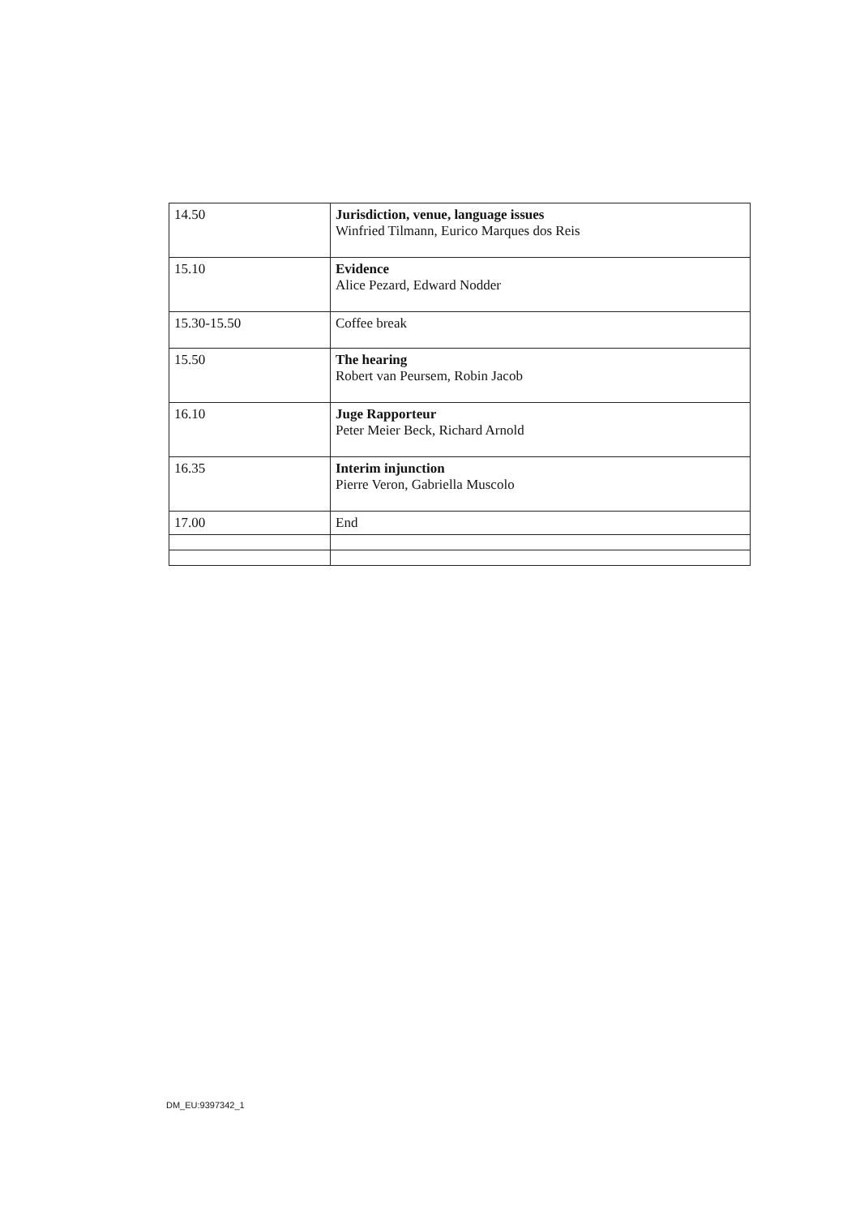| 14.50 | Jurisdiction, venue, language issues Winfried Tilmann, Eurico Marques dos Reis |
| 15.10 | Evidence Alice Pezard, Edward Nodder |
| 15.30-15.50 | Coffee break |
| 15.50 | The hearing Robert van Peursem, Robin Jacob |
| 16.10 | Juge Rapporteur Peter Meier Beck, Richard Arnold |
| 16.35 | Interim injunction Pierre Veron, Gabriella Muscolo |
| 17.00 | End |
DM_EU:9397342_1